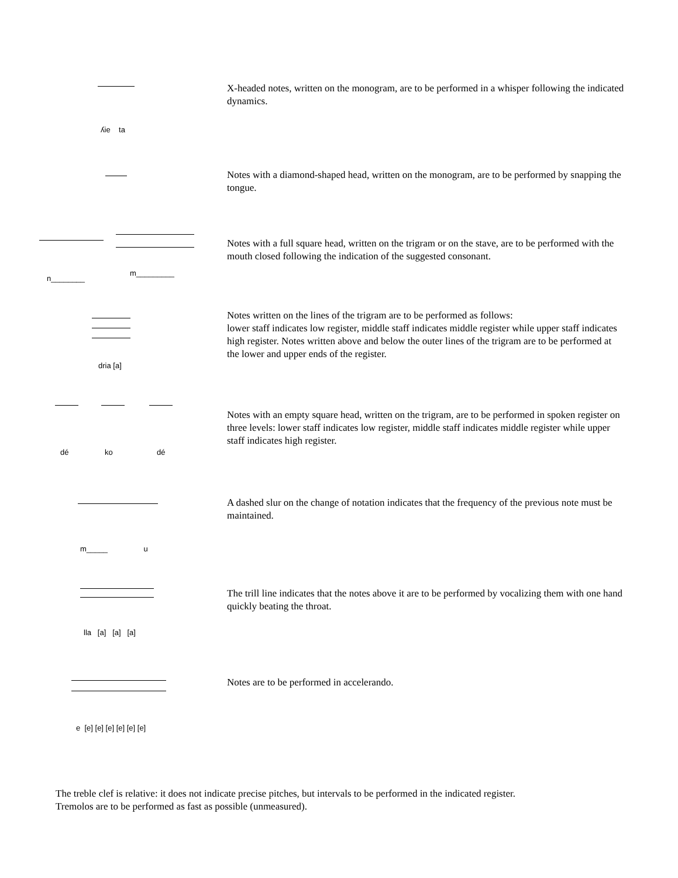X-headed notes, written on the monogram, are to be performed in a whisper following the indicated dynamics.
ʎie ta
Notes with a diamond-shaped head, written on the monogram, are to be performed by snapping the tongue.
Notes with a full square head, written on the trigram or on the stave, are to be performed with the mouth closed following the indication of the suggested consonant.
n________
m_________
Notes written on the lines of the trigram are to be performed as follows:
lower staff indicates low register, middle staff indicates middle register while upper staff indicates high register. Notes written above and below the outer lines of the trigram are to be performed at the lower and upper ends of the register.
dria [a]
Notes with an empty square head, written on the trigram, are to be performed in spoken register on three levels: lower staff indicates low register, middle staff indicates middle register while upper staff indicates high register.
dé ko dé
A dashed slur on the change of notation indicates that the frequency of the previous note must be maintained.
m_____ u
The trill line indicates that the notes above it are to be performed by vocalizing them with one hand quickly beating the throat.
lla [a] [a] [a]
Notes are to be performed in accelerando.
e [e] [e] [e] [e] [e] [e]
The treble clef is relative: it does not indicate precise pitches, but intervals to be performed in the indicated register.
Tremolos are to be performed as fast as possible (unmeasured).